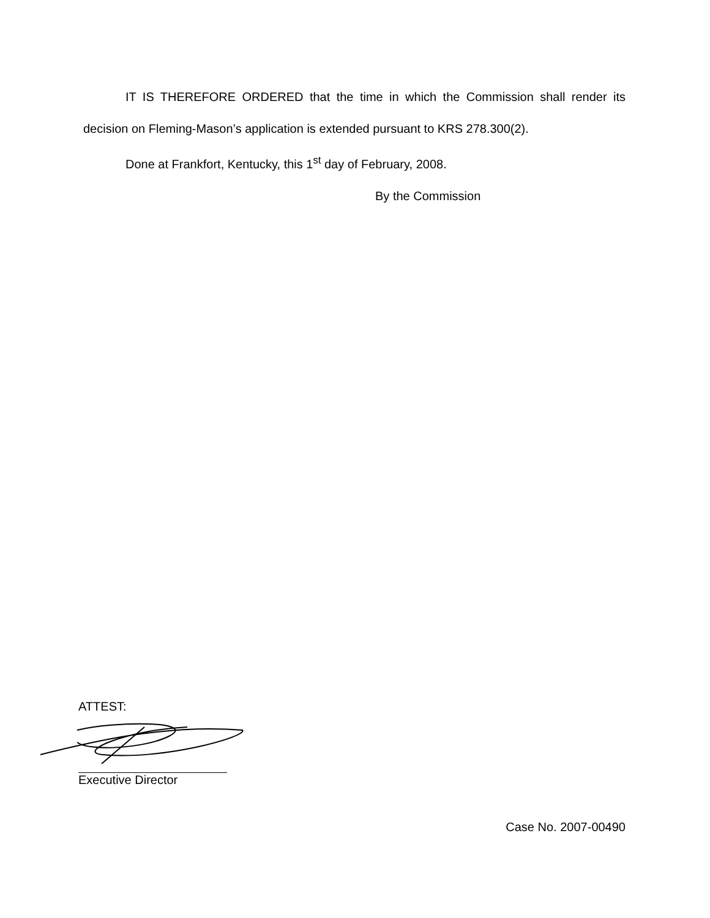IT IS THEREFORE ORDERED that the time in which the Commission shall render its decision on Fleming-Mason’s application is extended pursuant to KRS 278.300(2).
Done at Frankfort, Kentucky, this 1<sup>st</sup> day of February, 2008.
By the Commission
ATTEST:
Executive Director
Case No. 2007-00490